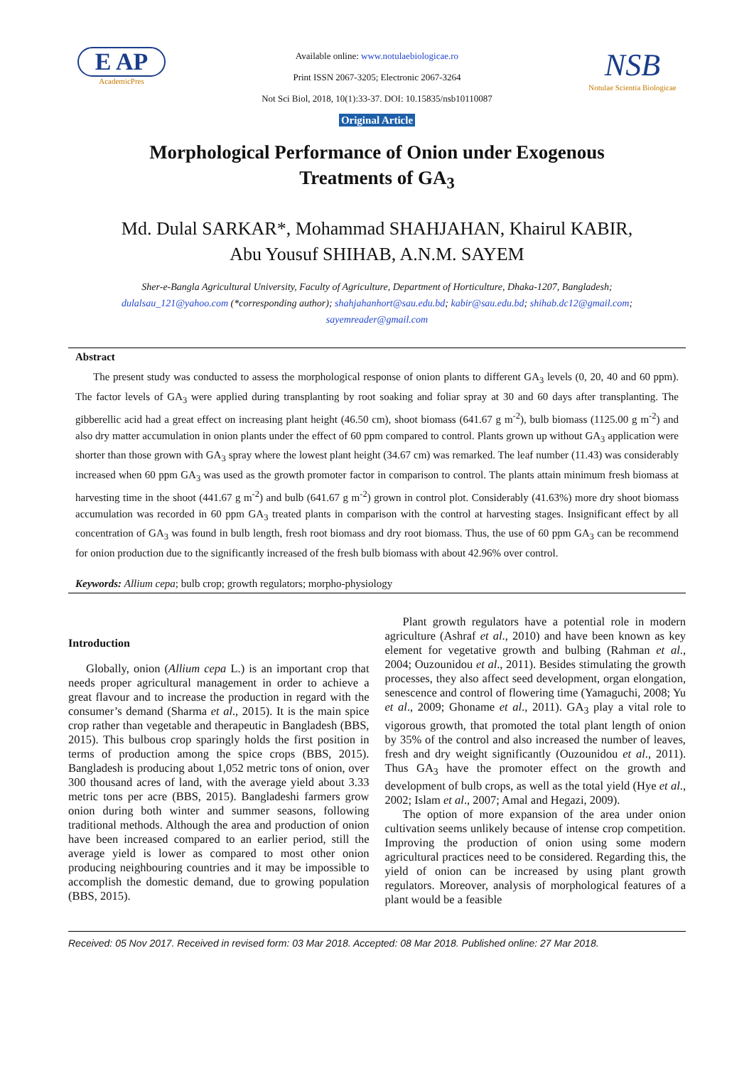E AP
AcademicPres
Available online: www.notulaebiologicae.ro
Print ISSN 2067-3205; Electronic 2067-3264
Not Sci Biol, 2018, 10(1):33-37. DOI: 10.15835/nsb10110087
Original Article
NSB
Notulae Scientia Biologicae
Morphological Performance of Onion under Exogenous
Treatments of GA<sub>3</sub>
Md. Dulal SARKAR*, Mohammad SHAHJAHAN, Khairul KABIR,
Abu Yousuf SHIHAB, A.N.M. SAYEM
Sher-e-Bangla Agricultural University, Faculty of Agriculture, Department of Horticulture, Dhaka-1207, Bangladesh;
dulalsau_121@yahoo.com (*corresponding author); shahjahanhort@sau.edu.bd; kabir@sau.edu.bd; shihab.dc12@gmail.com;
sayemreader@gmail.com
Abstract
The present study was conducted to assess the morphological response of onion plants to different GA<sub>3</sub> levels (0, 20, 40 and 60 ppm). The factor levels of GA<sub>3</sub> were applied during transplanting by root soaking and foliar spray at 30 and 60 days after transplanting. The gibberellic acid had a great effect on increasing plant height (46.50 cm), shoot biomass (641.67 g m<sup>-2</sup>), bulb biomass (1125.00 g m<sup>-2</sup>) and also dry matter accumulation in onion plants under the effect of 60 ppm compared to control. Plants grown up without GA<sub>3</sub> application were shorter than those grown with GA<sub>3</sub> spray where the lowest plant height (34.67 cm) was remarked. The leaf number (11.43) was considerably increased when 60 ppm GA<sub>3</sub> was used as the growth promoter factor in comparison to control. The plants attain minimum fresh biomass at harvesting time in the shoot (441.67 g m<sup>-2</sup>) and bulb (641.67 g m<sup>-2</sup>) grown in control plot. Considerably (41.63%) more dry shoot biomass accumulation was recorded in 60 ppm GA<sub>3</sub> treated plants in comparison with the control at harvesting stages. Insignificant effect by all concentration of GA<sub>3</sub> was found in bulb length, fresh root biomass and dry root biomass. Thus, the use of 60 ppm GA<sub>3</sub> can be recommend for onion production due to the significantly increased of the fresh bulb biomass with about 42.96% over control.
Keywords: Allium cepa; bulb crop; growth regulators; morpho-physiology
Introduction
Globally, onion (Allium cepa L.) is an important crop that needs proper agricultural management in order to achieve a great flavour and to increase the production in regard with the consumer’s demand (Sharma et al., 2015). It is the main spice crop rather than vegetable and therapeutic in Bangladesh (BBS, 2015). This bulbous crop sparingly holds the first position in terms of production among the spice crops (BBS, 2015). Bangladesh is producing about 1,052 metric tons of onion, over 300 thousand acres of land, with the average yield about 3.33 metric tons per acre (BBS, 2015). Bangladeshi farmers grow onion during both winter and summer seasons, following traditional methods. Although the area and production of onion have been increased compared to an earlier period, still the average yield is lower as compared to most other onion producing neighbouring countries and it may be impossible to accomplish the domestic demand, due to growing population (BBS, 2015).
Plant growth regulators have a potential role in modern agriculture (Ashraf et al., 2010) and have been known as key element for vegetative growth and bulbing (Rahman et al., 2004; Ouzounidou et al., 2011). Besides stimulating the growth processes, they also affect seed development, organ elongation, senescence and control of flowering time (Yamaguchi, 2008; Yu et al., 2009; Ghoname et al., 2011). GA<sub>3</sub> play a vital role to vigorous growth, that promoted the total plant length of onion by 35% of the control and also increased the number of leaves, fresh and dry weight significantly (Ouzounidou et al., 2011). Thus GA<sub>3</sub> have the promoter effect on the growth and development of bulb crops, as well as the total yield (Hye et al., 2002; Islam et al., 2007; Amal and Hegazi, 2009).
The option of more expansion of the area under onion cultivation seems unlikely because of intense crop competition. Improving the production of onion using some modern agricultural practices need to be considered. Regarding this, the yield of onion can be increased by using plant growth regulators. Moreover, analysis of morphological features of a plant would be a feasible
Received: 05 Nov 2017. Received in revised form: 03 Mar 2018. Accepted: 08 Mar 2018. Published online: 27 Mar 2018.